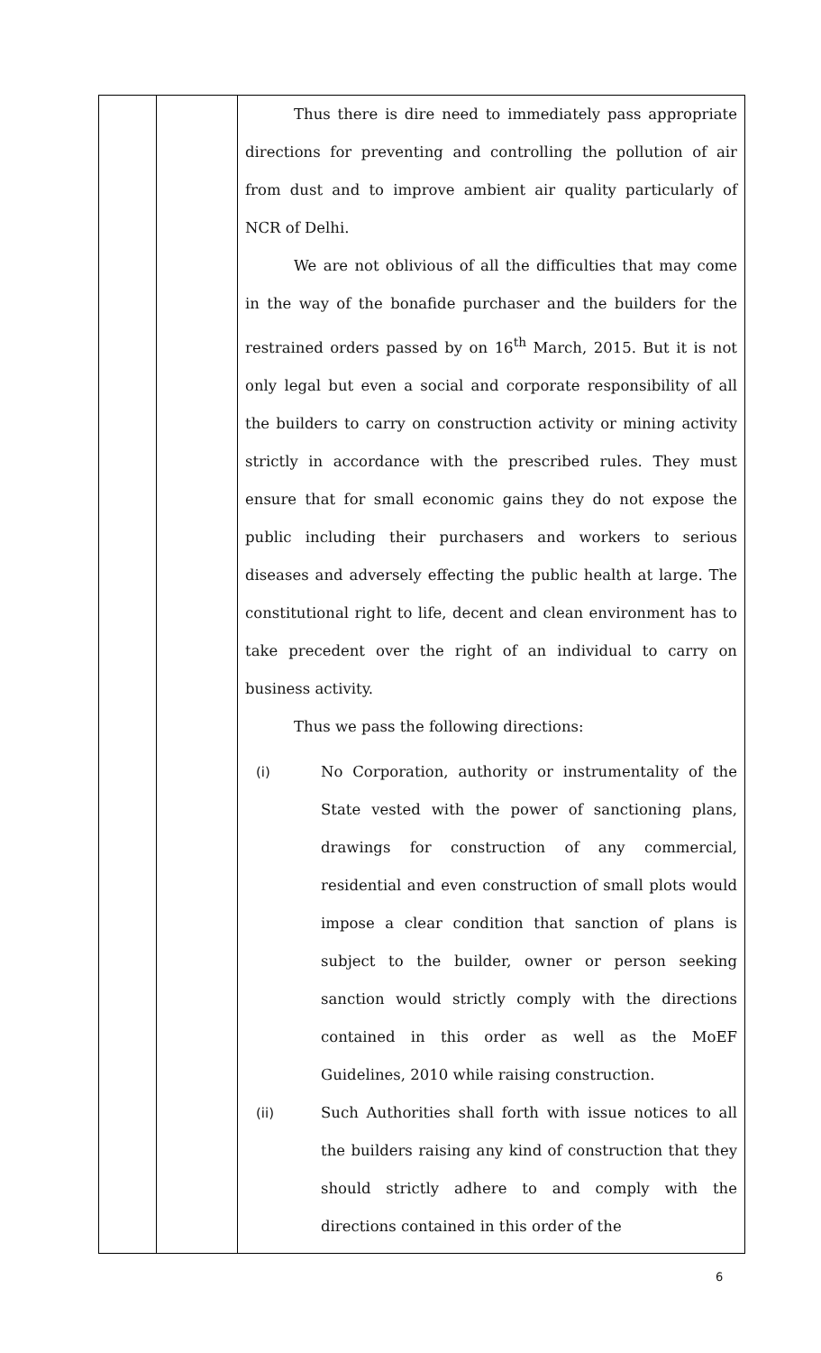| | | Thus there is dire need to immediately pass appropriate directions for preventing and controlling the pollution of air from dust and to improve ambient air quality particularly of NCR of Delhi. We are not oblivious of all the difficulties that may come in the way of the bonafide purchaser and the builders for the restrained orders passed by on 16<sup>th</sup> March, 2015. But it is not only legal but even a social and corporate responsibility of all the builders to carry on construction activity or mining activity strictly in accordance with the prescribed rules. They must ensure that for small economic gains they do not expose the public including their purchasers and workers to serious diseases and adversely effecting the public health at large. The constitutional right to life, decent and clean environment has to take precedent over the right of an individual to carry on business activity. Thus we pass the following directions: (i) No Corporation, authority or instrumentality of the State vested with the power of sanctioning plans, drawings for construction of any commercial, residential and even construction of small plots would impose a clear condition that sanction of plans is subject to the builder, owner or person seeking sanction would strictly comply with the directions contained in this order as well as the MoEF Guidelines, 2010 while raising construction. (ii) Such Authorities shall forth with issue notices to all the builders raising any kind of construction that they should strictly adhere to and comply with the directions contained in this order of the |
6